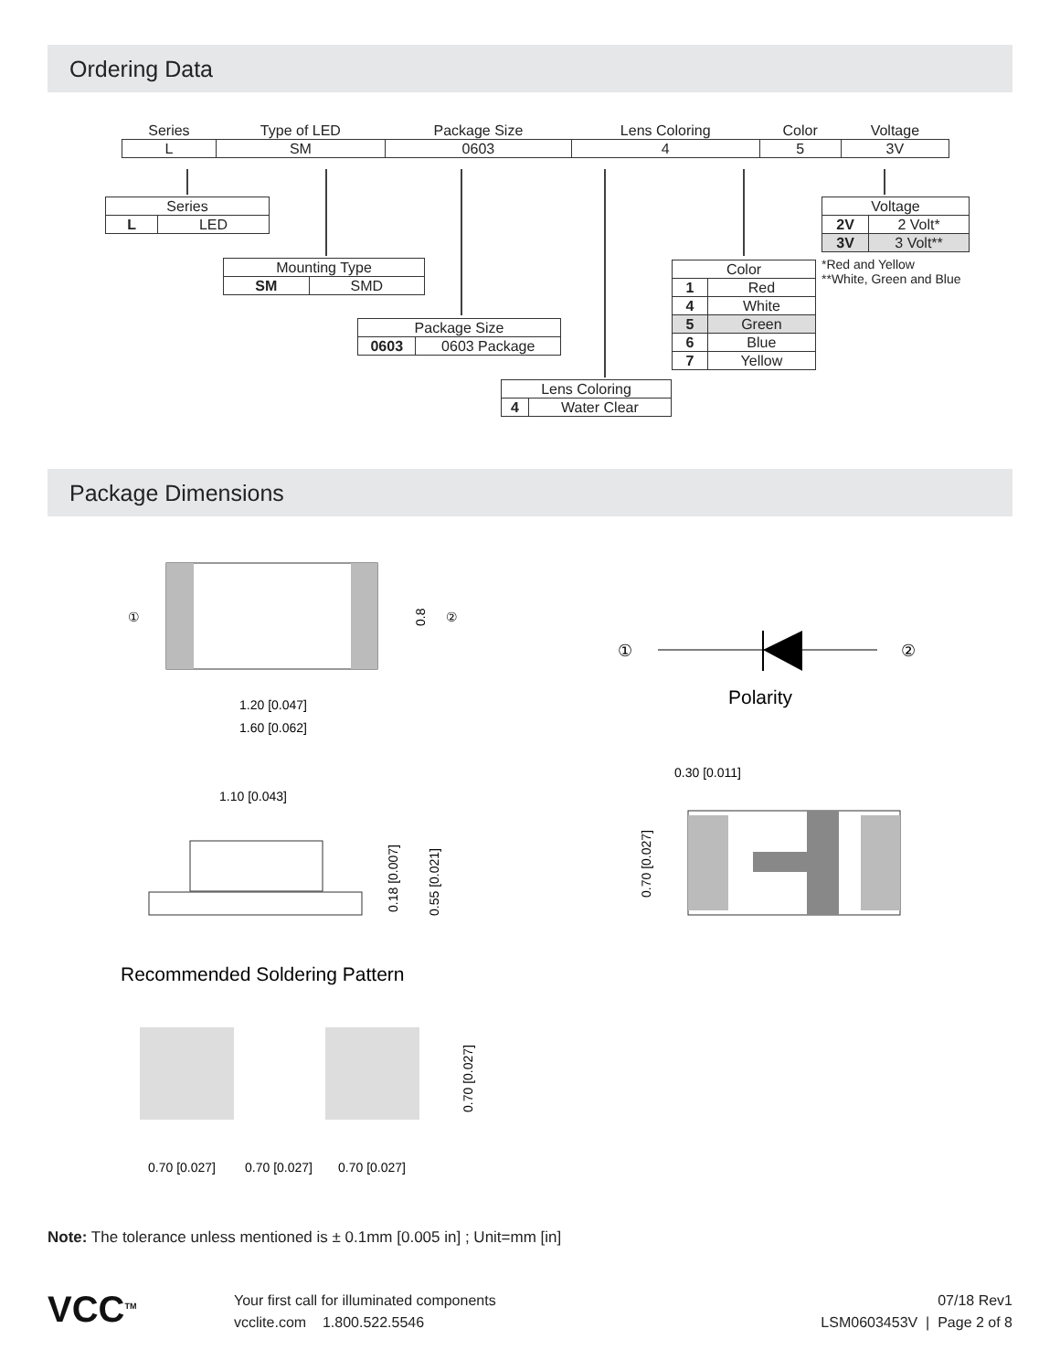Ordering Data
| Series | Type of LED | Package Size | Lens Coloring | Color | Voltage |
| --- | --- | --- | --- | --- | --- |
| L | SM | 0603 | 4 | 5 | 3V |
| Series | |
| L | LED |
| Mounting Type | |
| SM | SMD |
| Package Size | |
| 0603 | 0603 Package |
| Lens Coloring | |
| 4 | Water Clear |
| Color | |
| 1 | Red |
| 4 | White |
| 5 | Green |
| 6 | Blue |
| 7 | Yellow |
| Voltage | |
| 2V | 2 Volt* |
| 3V | 3 Volt** |
*Red and Yellow
**White, Green and Blue
Package Dimensions
①
②
1.20 [0.047]
1.60 [0.062]
0.8
①
②
Polarity
1.10 [0.043]
0.18 [0.007]
0.55 [0.021]
0.30 [0.011]
0.70 [0.027]
Recommended Soldering Pattern
0.70 [0.027]
0.70 [0.027]
0.70 [0.027]
0.70 [0.027]
Note: The tolerance unless mentioned is ± 0.1mm [0.005 in] ; Unit=mm [in]
VCC<sup>TM</sup>
Your first call for illuminated components
vcclite.com 1.800.522.5546
07/18 Rev1
LSM0603453V | Page 2 of 8